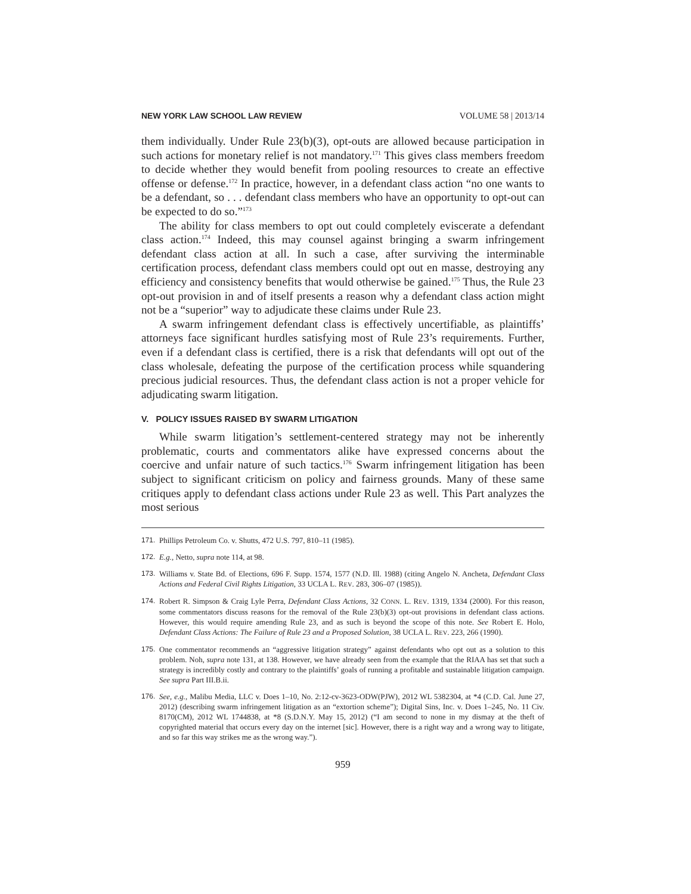NEW YORK LAW SCHOOL LAW REVIEW VOLUME 58 | 2013/14
them individually. Under Rule 23(b)(3), opt-outs are allowed because participation in such actions for monetary relief is not mandatory.<sup>171</sup> This gives class members freedom to decide whether they would benefit from pooling resources to create an effective offense or defense.<sup>172</sup> In practice, however, in a defendant class action “no one wants to be a defendant, so . . . defendant class members who have an opportunity to opt-out can be expected to do so.”<sup>173</sup>
The ability for class members to opt out could completely eviscerate a defendant class action.<sup>174</sup> Indeed, this may counsel against bringing a swarm infringement defendant class action at all. In such a case, after surviving the interminable certification process, defendant class members could opt out en masse, destroying any efficiency and consistency benefits that would otherwise be gained.<sup>175</sup> Thus, the Rule 23 opt-out provision in and of itself presents a reason why a defendant class action might not be a “superior” way to adjudicate these claims under Rule 23.
A swarm infringement defendant class is effectively uncertifiable, as plaintiffs’ attorneys face significant hurdles satisfying most of Rule 23’s requirements. Further, even if a defendant class is certified, there is a risk that defendants will opt out of the class wholesale, defeating the purpose of the certification process while squandering precious judicial resources. Thus, the defendant class action is not a proper vehicle for adjudicating swarm litigation.
V. POLICY ISSUES RAISED BY SWARM LITIGATION
While swarm litigation’s settlement-centered strategy may not be inherently problematic, courts and commentators alike have expressed concerns about the coercive and unfair nature of such tactics.<sup>176</sup> Swarm infringement litigation has been subject to significant criticism on policy and fairness grounds. Many of these same critiques apply to defendant class actions under Rule 23 as well. This Part analyzes the most serious
171. Phillips Petroleum Co. v. Shutts, 472 U.S. 797, 810–11 (1985).
172. E.g., Netto, supra note 114, at 98.
173. Williams v. State Bd. of Elections, 696 F. Supp. 1574, 1577 (N.D. Ill. 1988) (citing Angelo N. Ancheta, Defendant Class Actions and Federal Civil Rights Litigation, 33 UCLA L. REV. 283, 306–07 (1985)).
174. Robert R. Simpson & Craig Lyle Perra, Defendant Class Actions, 32 CONN. L. REV. 1319, 1334 (2000). For this reason, some commentators discuss reasons for the removal of the Rule 23(b)(3) opt-out provisions in defendant class actions. However, this would require amending Rule 23, and as such is beyond the scope of this note. See Robert E. Holo, Defendant Class Actions: The Failure of Rule 23 and a Proposed Solution, 38 UCLA L. REV. 223, 266 (1990).
175. One commentator recommends an “aggressive litigation strategy” against defendants who opt out as a solution to this problem. Noh, supra note 131, at 138. However, we have already seen from the example that the RIAA has set that such a strategy is incredibly costly and contrary to the plaintiffs’ goals of running a profitable and sustainable litigation campaign. See supra Part III.B.ii.
176. See, e.g., Malibu Media, LLC v. Does 1–10, No. 2:12-cv-3623-ODW(PJW), 2012 WL 5382304, at *4 (C.D. Cal. June 27, 2012) (describing swarm infringement litigation as an “extortion scheme”); Digital Sins, Inc. v. Does 1–245, No. 11 Civ. 8170(CM), 2012 WL 1744838, at *8 (S.D.N.Y. May 15, 2012) (“I am second to none in my dismay at the theft of copyrighted material that occurs every day on the internet [sic]. However, there is a right way and a wrong way to litigate, and so far this way strikes me as the wrong way.”).
959